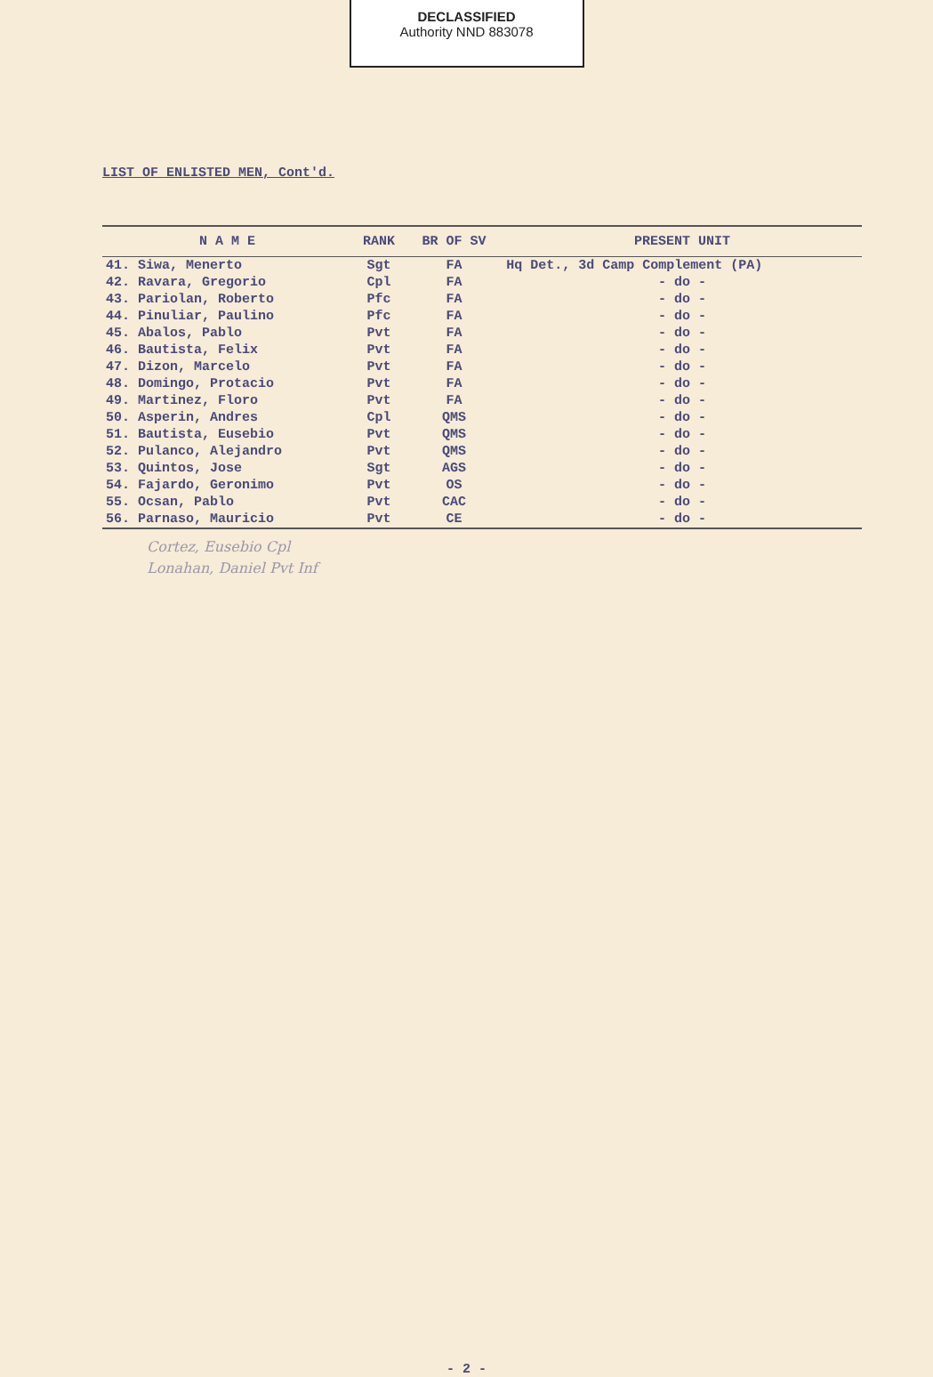DECLASSIFIED
Authority NND 883078
LIST OF ENLISTED MEN, Cont'd.
| N A M E | RANK | BR OF SV | PRESENT UNIT |
| --- | --- | --- | --- |
| 41. Siwa, Menerto | Sgt | FA | Hq Det., 3d Camp Complement (PA) |
| 42. Ravara, Gregorio | Cpl | FA | - do - |
| 43. Pariolan, Roberto | Pfc | FA | - do - |
| 44. Pinuliar, Paulino | Pfc | FA | - do - |
| 45. Abalos, Pablo | Pvt | FA | - do - |
| 46. Bautista, Felix | Pvt | FA | - do - |
| 47. Dizon, Marcelo | Pvt | FA | - do - |
| 48. Domingo, Protacio | Pvt | FA | - do - |
| 49. Martinez, Floro | Pvt | FA | - do - |
| 50. Asperin, Andres | Cpl | QMS | - do - |
| 51. Bautista, Eusebio | Pvt | QMS | - do - |
| 52. Pulanco, Alejandro | Pvt | QMS | - do - |
| 53. Quintos, Jose | Sgt | AGS | - do - |
| 54. Fajardo, Geronimo | Pvt | OS | - do - |
| 55. Ocsan, Pablo | Pvt | CAC | - do - |
| 56. Parnaso, Mauricio | Pvt | CE | - do - |
Cortez, Eusebio Cpl
Lonahan, Daniel Pvt Inf
- 2 -